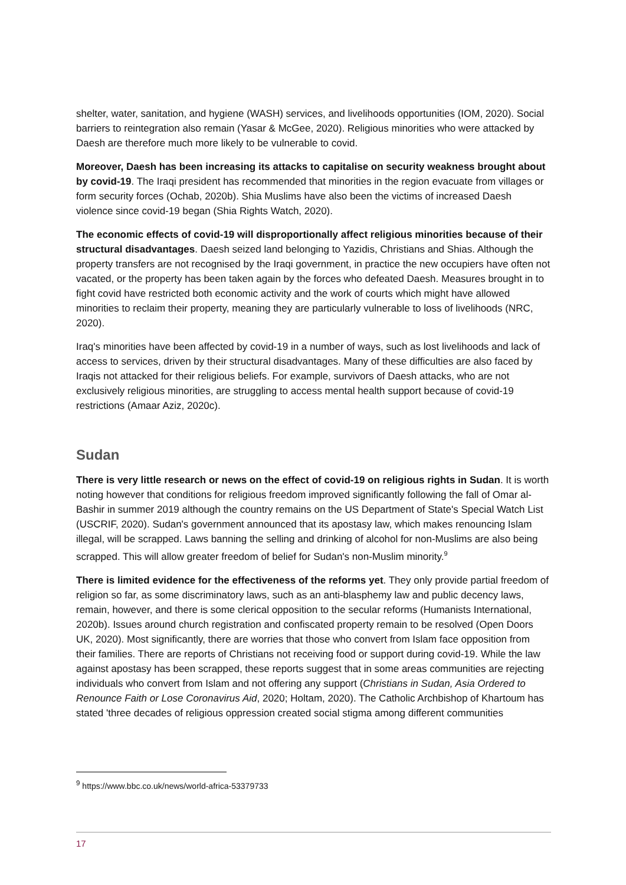shelter, water, sanitation, and hygiene (WASH) services, and livelihoods opportunities (IOM, 2020). Social barriers to reintegration also remain (Yasar & McGee, 2020). Religious minorities who were attacked by Daesh are therefore much more likely to be vulnerable to covid.
Moreover, Daesh has been increasing its attacks to capitalise on security weakness brought about by covid-19. The Iraqi president has recommended that minorities in the region evacuate from villages or form security forces (Ochab, 2020b). Shia Muslims have also been the victims of increased Daesh violence since covid-19 began (Shia Rights Watch, 2020).
The economic effects of covid-19 will disproportionally affect religious minorities because of their structural disadvantages. Daesh seized land belonging to Yazidis, Christians and Shias. Although the property transfers are not recognised by the Iraqi government, in practice the new occupiers have often not vacated, or the property has been taken again by the forces who defeated Daesh. Measures brought in to fight covid have restricted both economic activity and the work of courts which might have allowed minorities to reclaim their property, meaning they are particularly vulnerable to loss of livelihoods (NRC, 2020).
Iraq's minorities have been affected by covid-19 in a number of ways, such as lost livelihoods and lack of access to services, driven by their structural disadvantages. Many of these difficulties are also faced by Iraqis not attacked for their religious beliefs. For example, survivors of Daesh attacks, who are not exclusively religious minorities, are struggling to access mental health support because of covid-19 restrictions (Amaar Aziz, 2020c).
Sudan
There is very little research or news on the effect of covid-19 on religious rights in Sudan. It is worth noting however that conditions for religious freedom improved significantly following the fall of Omar al-Bashir in summer 2019 although the country remains on the US Department of State's Special Watch List (USCRIF, 2020). Sudan's government announced that its apostasy law, which makes renouncing Islam illegal, will be scrapped. Laws banning the selling and drinking of alcohol for non-Muslims are also being scrapped. This will allow greater freedom of belief for Sudan's non-Muslim minority.<sup>9</sup>
There is limited evidence for the effectiveness of the reforms yet. They only provide partial freedom of religion so far, as some discriminatory laws, such as an anti-blasphemy law and public decency laws, remain, however, and there is some clerical opposition to the secular reforms (Humanists International, 2020b). Issues around church registration and confiscated property remain to be resolved (Open Doors UK, 2020). Most significantly, there are worries that those who convert from Islam face opposition from their families. There are reports of Christians not receiving food or support during covid-19. While the law against apostasy has been scrapped, these reports suggest that in some areas communities are rejecting individuals who convert from Islam and not offering any support (Christians in Sudan, Asia Ordered to Renounce Faith or Lose Coronavirus Aid, 2020; Holtam, 2020). The Catholic Archbishop of Khartoum has stated 'three decades of religious oppression created social stigma among different communities
<sup>9</sup> https://www.bbc.co.uk/news/world-africa-53379733
17